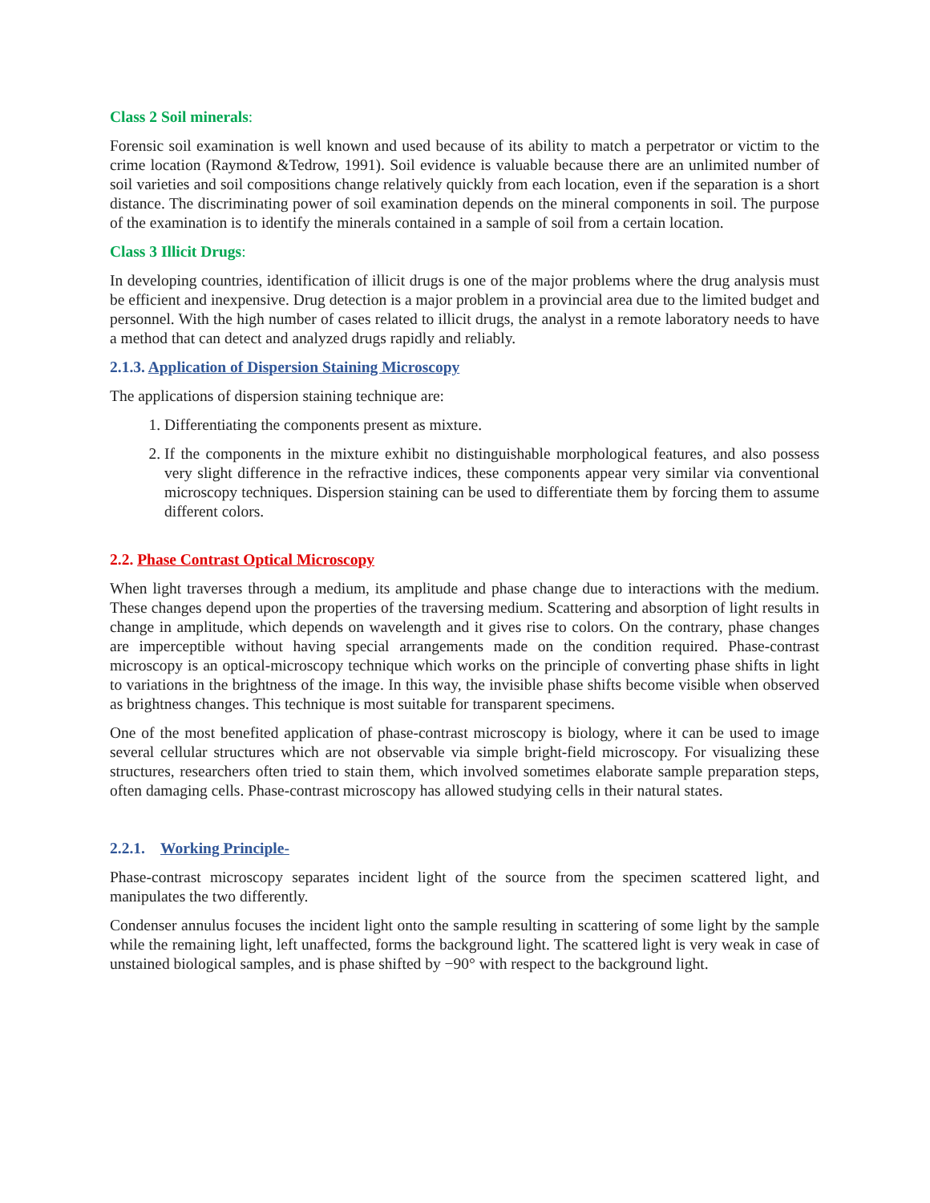Class 2 Soil minerals:
Forensic soil examination is well known and used because of its ability to match a perpetrator or victim to the crime location (Raymond &Tedrow, 1991). Soil evidence is valuable because there are an unlimited number of soil varieties and soil compositions change relatively quickly from each location, even if the separation is a short distance. The discriminating power of soil examination depends on the mineral components in soil. The purpose of the examination is to identify the minerals contained in a sample of soil from a certain location.
Class 3 Illicit Drugs:
In developing countries, identification of illicit drugs is one of the major problems where the drug analysis must be efficient and inexpensive. Drug detection is a major problem in a provincial area due to the limited budget and personnel. With the high number of cases related to illicit drugs, the analyst in a remote laboratory needs to have a method that can detect and analyzed drugs rapidly and reliably.
2.1.3. Application of Dispersion Staining Microscopy
The applications of dispersion staining technique are:
1. Differentiating the components present as mixture.
2. If the components in the mixture exhibit no distinguishable morphological features, and also possess very slight difference in the refractive indices, these components appear very similar via conventional microscopy techniques. Dispersion staining can be used to differentiate them by forcing them to assume different colors.
2.2. Phase Contrast Optical Microscopy
When light traverses through a medium, its amplitude and phase change due to interactions with the medium. These changes depend upon the properties of the traversing medium. Scattering and absorption of light results in change in amplitude, which depends on wavelength and it gives rise to colors. On the contrary, phase changes are imperceptible without having special arrangements made on the condition required. Phase-contrast microscopy is an optical-microscopy technique which works on the principle of converting phase shifts in light to variations in the brightness of the image. In this way, the invisible phase shifts become visible when observed as brightness changes. This technique is most suitable for transparent specimens.
One of the most benefited application of phase-contrast microscopy is biology, where it can be used to image several cellular structures which are not observable via simple bright-field microscopy. For visualizing these structures, researchers often tried to stain them, which involved sometimes elaborate sample preparation steps, often damaging cells. Phase-contrast microscopy has allowed studying cells in their natural states.
2.2.1. Working Principle-
Phase-contrast microscopy separates incident light of the source from the specimen scattered light, and manipulates the two differently.
Condenser annulus focuses the incident light onto the sample resulting in scattering of some light by the sample while the remaining light, left unaffected, forms the background light. The scattered light is very weak in case of unstained biological samples, and is phase shifted by −90° with respect to the background light.